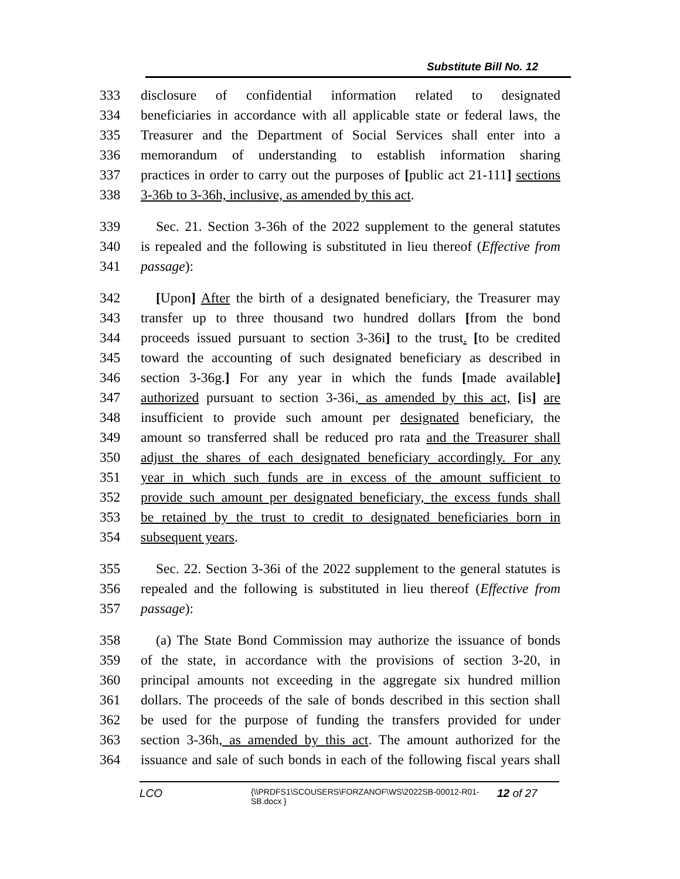Substitute Bill No. 12
333 disclosure of confidential information related to designated
334 beneficiaries in accordance with all applicable state or federal laws, the
335 Treasurer and the Department of Social Services shall enter into a
336 memorandum of understanding to establish information sharing
337 practices in order to carry out the purposes of [public act 21-111] sections
338 3-36b to 3-36h, inclusive, as amended by this act.
339 Sec. 21. Section 3-36h of the 2022 supplement to the general statutes
340 is repealed and the following is substituted in lieu thereof (Effective from
341 passage):
342 [Upon] After the birth of a designated beneficiary, the Treasurer may
343 transfer up to three thousand two hundred dollars [from the bond
344 proceeds issued pursuant to section 3-36i] to the trust. [to be credited
345 toward the accounting of such designated beneficiary as described in
346 section 3-36g.] For any year in which the funds [made available]
347 authorized pursuant to section 3-36i, as amended by this act, [is] are
348 insufficient to provide such amount per designated beneficiary, the
349 amount so transferred shall be reduced pro rata and the Treasurer shall
350 adjust the shares of each designated beneficiary accordingly. For any
351 year in which such funds are in excess of the amount sufficient to
352 provide such amount per designated beneficiary, the excess funds shall
353 be retained by the trust to credit to designated beneficiaries born in
354 subsequent years.
355 Sec. 22. Section 3-36i of the 2022 supplement to the general statutes is
356 repealed and the following is substituted in lieu thereof (Effective from
357 passage):
358 (a) The State Bond Commission may authorize the issuance of bonds
359 of the state, in accordance with the provisions of section 3-20, in
360 principal amounts not exceeding in the aggregate six hundred million
361 dollars. The proceeds of the sale of bonds described in this section shall
362 be used for the purpose of funding the transfers provided for under
363 section 3-36h, as amended by this act. The amount authorized for the
364 issuance and sale of such bonds in each of the following fiscal years shall
LCO {\\PRDFS1\SCOUSERS\FORZANOF\WS\2022SB-00012-R01-SB.docx } 12 of 27